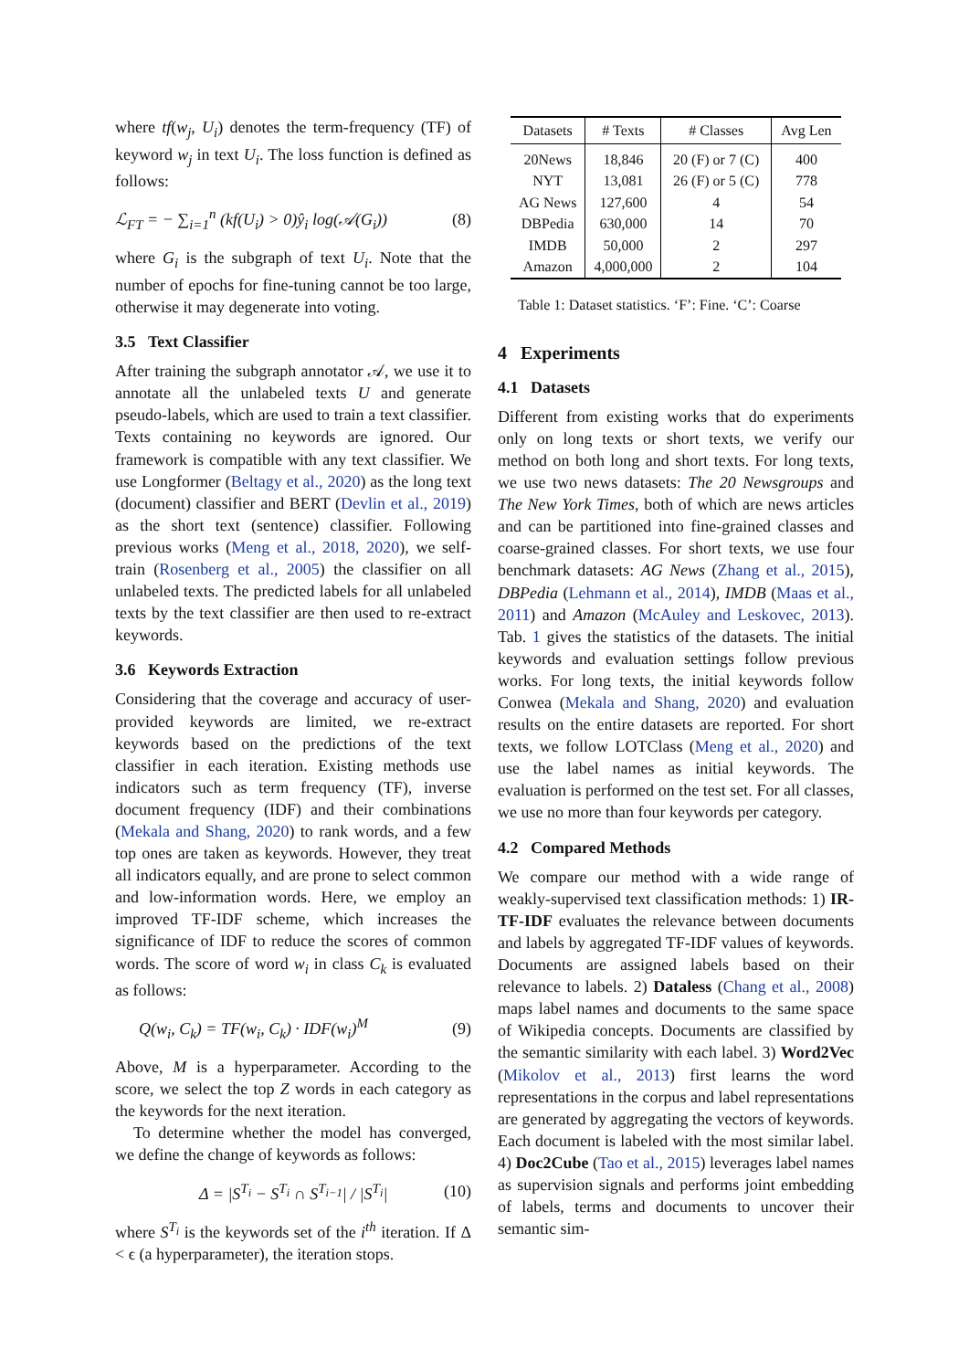where tf(w<sub>j</sub>, U<sub>i</sub>) denotes the term-frequency (TF) of keyword w<sub>j</sub> in text U<sub>i</sub>. The loss function is defined as follows:
ℒ<sub>FT</sub> = − ∑<sub>i=1</sub><sup>n</sup> (kf(U<sub>i</sub>) > 0)ŷ<sub>i</sub> log(𝒜(G<sub>i</sub>)) (8)
where G<sub>i</sub> is the subgraph of text U<sub>i</sub>. Note that the number of epochs for fine-tuning cannot be too large, otherwise it may degenerate into voting.
3.5 Text Classifier
After training the subgraph annotator 𝒜, we use it to annotate all the unlabeled texts U and generate pseudo-labels, which are used to train a text classifier. Texts containing no keywords are ignored. Our framework is compatible with any text classifier. We use Longformer (Beltagy et al., 2020) as the long text (document) classifier and BERT (Devlin et al., 2019) as the short text (sentence) classifier. Following previous works (Meng et al., 2018, 2020), we self-train (Rosenberg et al., 2005) the classifier on all unlabeled texts. The predicted labels for all unlabeled texts by the text classifier are then used to re-extract keywords.
3.6 Keywords Extraction
Considering that the coverage and accuracy of user-provided keywords are limited, we re-extract keywords based on the predictions of the text classifier in each iteration. Existing methods use indicators such as term frequency (TF), inverse document frequency (IDF) and their combinations (Mekala and Shang, 2020) to rank words, and a few top ones are taken as keywords. However, they treat all indicators equally, and are prone to select common and low-information words. Here, we employ an improved TF-IDF scheme, which increases the significance of IDF to reduce the scores of common words. The score of word w<sub>i</sub> in class C<sub>k</sub> is evaluated as follows:
Q(w<sub>i</sub>, C<sub>k</sub>) = TF(w<sub>i</sub>, C<sub>k</sub>) · IDF(w<sub>i</sub>)<sup>M</sup> (9)
Above, M is a hyperparameter. According to the score, we select the top Z words in each category as the keywords for the next iteration.
To determine whether the model has converged, we define the change of keywords as follows:
Δ = |S<sup>T<sub>i</sub></sup> − S<sup>T<sub>i</sub></sup> ∩ S<sup>T<sub>i−1</sub></sup>| / |S<sup>T<sub>i</sub></sup>| (10)
where S<sup>T<sub>i</sub></sup> is the keywords set of the i<sup>th</sup> iteration. If Δ < ϵ (a hyperparameter), the iteration stops.
| Datasets | # Texts | # Classes | Avg Len |
| --- | --- | --- | --- |
| 20News | 18,846 | 20 (F) or 7 (C) | 400 |
| NYT | 13,081 | 26 (F) or 5 (C) | 778 |
| AG News | 127,600 | 4 | 54 |
| DBPedia | 630,000 | 14 | 70 |
| IMDB | 50,000 | 2 | 297 |
| Amazon | 4,000,000 | 2 | 104 |
Table 1: Dataset statistics. ‘F’: Fine. ‘C’: Coarse
4 Experiments
4.1 Datasets
Different from existing works that do experiments only on long texts or short texts, we verify our method on both long and short texts. For long texts, we use two news datasets: The 20 Newsgroups and The New York Times, both of which are news articles and can be partitioned into fine-grained classes and coarse-grained classes. For short texts, we use four benchmark datasets: AG News (Zhang et al., 2015), DBPedia (Lehmann et al., 2014), IMDB (Maas et al., 2011) and Amazon (McAuley and Leskovec, 2013). Tab. 1 gives the statistics of the datasets. The initial keywords and evaluation settings follow previous works. For long texts, the initial keywords follow Conwea (Mekala and Shang, 2020) and evaluation results on the entire datasets are reported. For short texts, we follow LOTClass (Meng et al., 2020) and use the label names as initial keywords. The evaluation is performed on the test set. For all classes, we use no more than four keywords per category.
4.2 Compared Methods
We compare our method with a wide range of weakly-supervised text classification methods: 1) IR-TF-IDF evaluates the relevance between documents and labels by aggregated TF-IDF values of keywords. Documents are assigned labels based on their relevance to labels. 2) Dataless (Chang et al., 2008) maps label names and documents to the same space of Wikipedia concepts. Documents are classified by the semantic similarity with each label. 3) Word2Vec (Mikolov et al., 2013) first learns the word representations in the corpus and label representations are generated by aggregating the vectors of keywords. Each document is labeled with the most similar label. 4) Doc2Cube (Tao et al., 2015) leverages label names as supervision signals and performs joint embedding of labels, terms and documents to uncover their semantic sim-